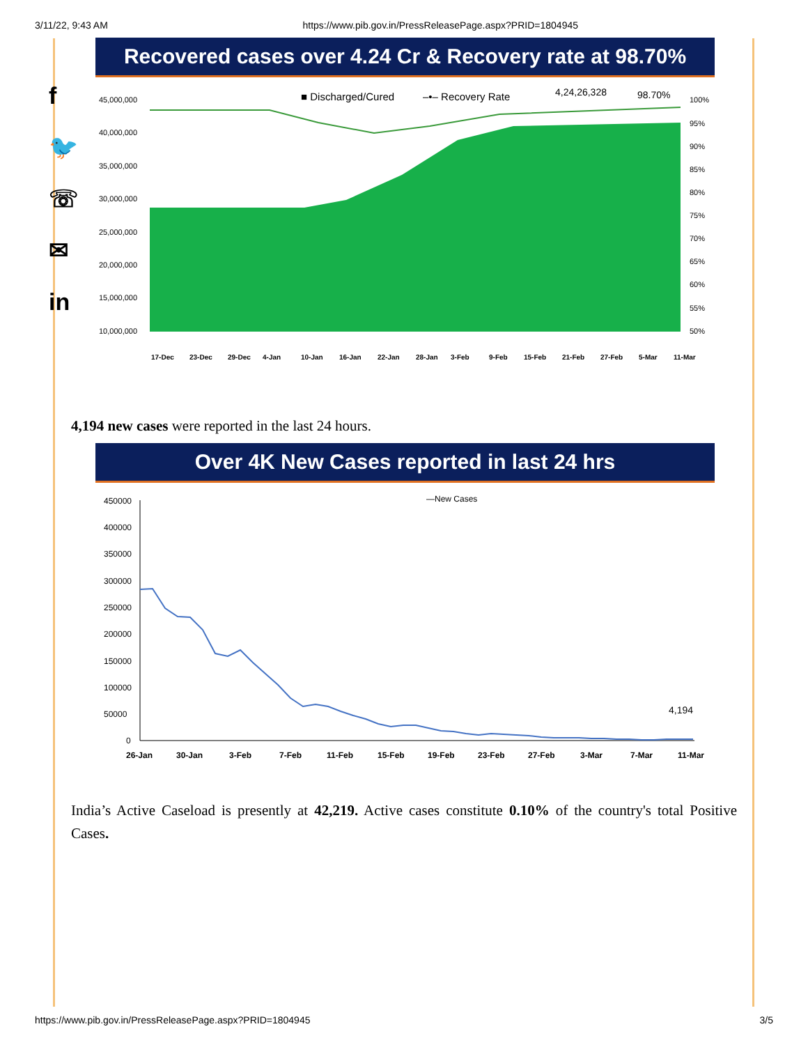3/11/22, 9:43 AM https://www.pib.gov.in/PressReleasePage.aspx?PRID=1804945
f
🐦
☏
✉
in
Recovered cases over 4.24 Cr & Recovery rate at 98.70%
■ Discharged/Cured
–•– Recovery Rate
4,24,26,328
98.70%
45,000,000
40,000,000
35,000,000
30,000,000
25,000,000
20,000,000
15,000,000
10,000,000
100%
95%
90%
85%
80%
75%
70%
65%
60%
55%
50%
17-Dec
23-Dec
29-Dec
4-Jan
10-Jan
16-Jan
22-Jan
28-Jan
3-Feb
9-Feb
15-Feb
21-Feb
27-Feb
5-Mar
11-Mar
4,194 new cases were reported in the last 24 hours.
Over 4K New Cases reported in last 24 hrs
—New Cases
450000
400000
350000
300000
250000
200000
150000
100000
50000
0
4,194
26-Jan
30-Jan
3-Feb
7-Feb
11-Feb
15-Feb
19-Feb
23-Feb
27-Feb
3-Mar
7-Mar
11-Mar
India’s Active Caseload is presently at 42,219. Active cases constitute 0.10% of the country's total Positive Cases.
https://www.pib.gov.in/PressReleasePage.aspx?PRID=1804945 3/5